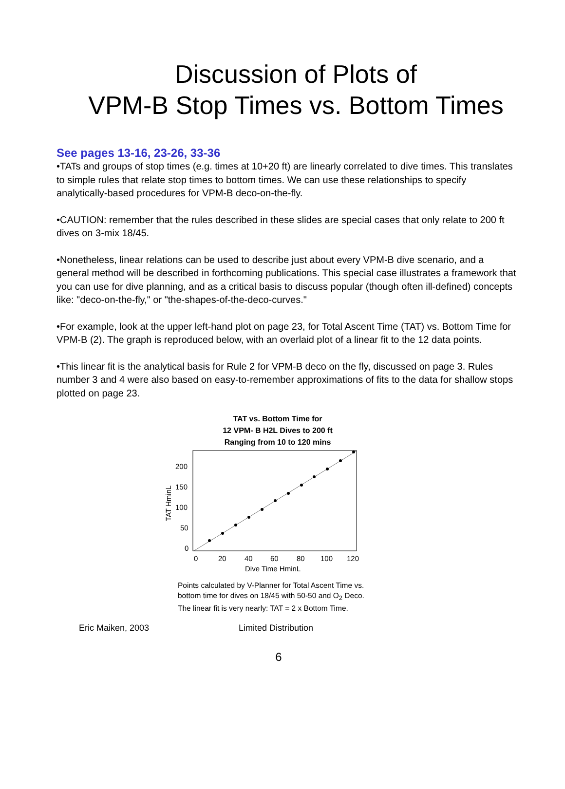Discussion of Plots of
VPM-B Stop Times vs. Bottom Times
See pages 13-16, 23-26, 33-36
•TATs and groups of stop times (e.g. times at 10+20 ft) are linearly correlated to dive times. This translates to simple rules that relate stop times to bottom times. We can use these relationships to specify analytically-based procedures for VPM-B deco-on-the-fly.
•CAUTION: remember that the rules described in these slides are special cases that only relate to 200 ft dives on 3-mix 18/45.
•Nonetheless, linear relations can be used to describe just about every VPM-B dive scenario, and a general method will be described in forthcoming publications. This special case illustrates a framework that you can use for dive planning, and as a critical basis to discuss popular (though often ill-defined) concepts like: "deco-on-the-fly," or "the-shapes-of-the-deco-curves."
•For example, look at the upper left-hand plot on page 23, for Total Ascent Time (TAT) vs. Bottom Time for VPM-B (2). The graph is reproduced below, with an overlaid plot of a linear fit to the 12 data points.
•This linear fit is the analytical basis for Rule 2 for VPM-B deco on the fly, discussed on page 3. Rules number 3 and 4 were also based on easy-to-remember approximations of fits to the data for shallow stops plotted on page 23.
TAT vs. Bottom Time for
12 VPM- B H2L Dives to 200 ft
Ranging from 10 to 120 mins
200
150
100
50
0
0
20
40
60
80
100
120
Dive Time HminL
TAT HminL
Points calculated by V-Planner for Total Ascent Time vs.
bottom time for dives on 18/45 with 50-50 and O<sub>2</sub> Deco.
The linear fit is very nearly: TAT = 2 x Bottom Time.
Eric Maiken, 2003 Limited Distribution
6